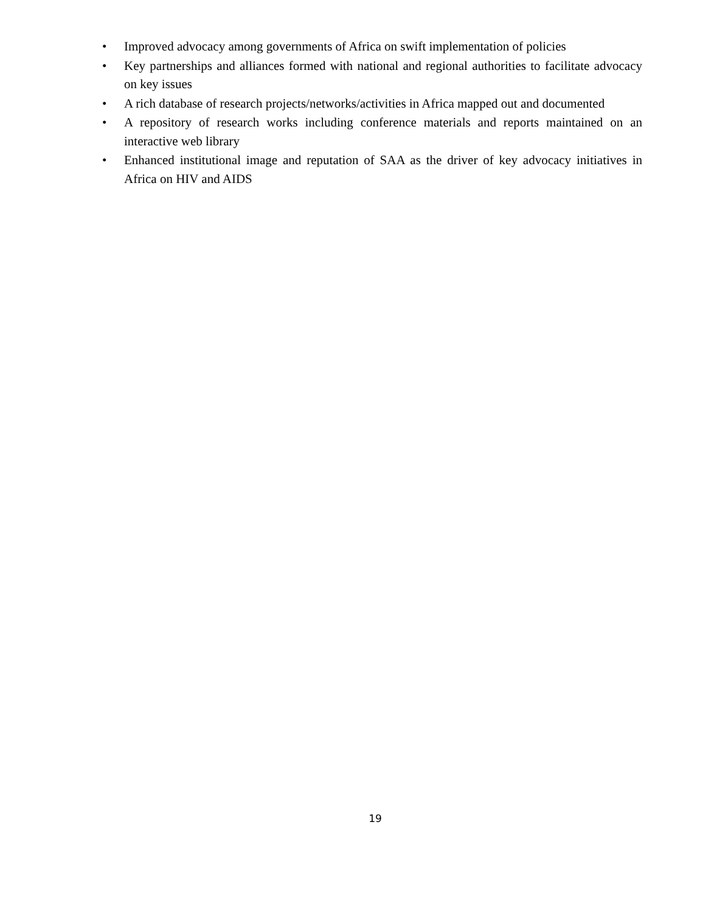• Improved advocacy among governments of Africa on swift implementation of policies
• Key partnerships and alliances formed with national and regional authorities to facilitate advocacy on key issues
• A rich database of research projects/networks/activities in Africa mapped out and documented
• A repository of research works including conference materials and reports maintained on an interactive web library
• Enhanced institutional image and reputation of SAA as the driver of key advocacy initiatives in Africa on HIV and AIDS
19